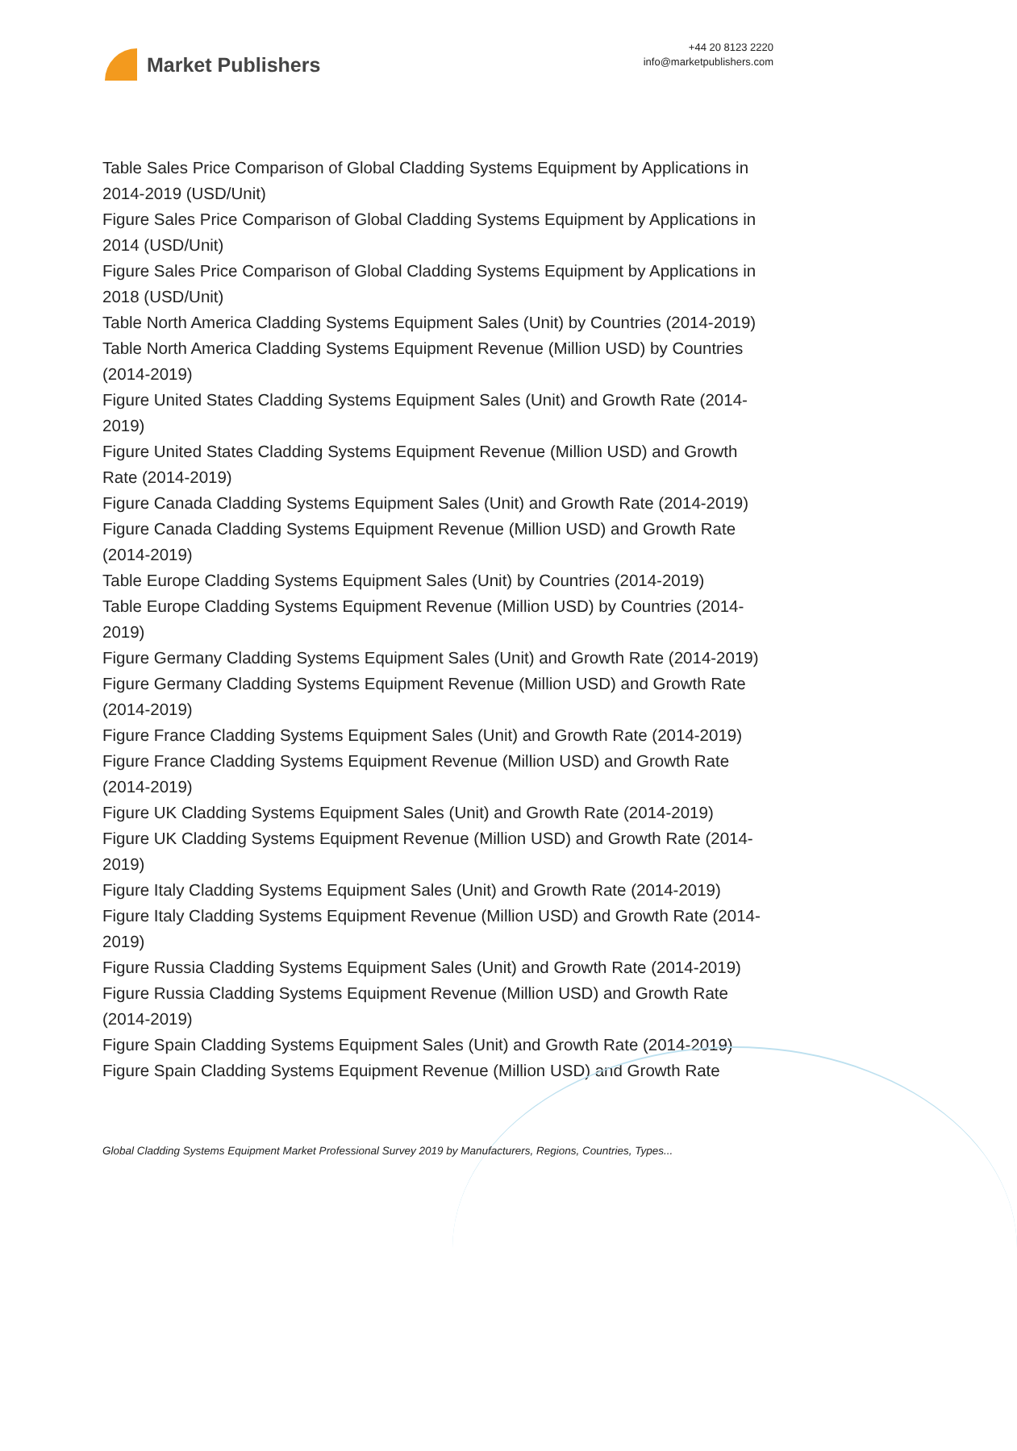Market Publishers
+44 20 8123 2220
info@marketpublishers.com
Table Sales Price Comparison of Global Cladding Systems Equipment by Applications in 2014-2019 (USD/Unit)
Figure Sales Price Comparison of Global Cladding Systems Equipment by Applications in 2014 (USD/Unit)
Figure Sales Price Comparison of Global Cladding Systems Equipment by Applications in 2018 (USD/Unit)
Table North America Cladding Systems Equipment Sales (Unit) by Countries (2014-2019)
Table North America Cladding Systems Equipment Revenue (Million USD) by Countries (2014-2019)
Figure United States Cladding Systems Equipment Sales (Unit) and Growth Rate (2014-2019)
Figure United States Cladding Systems Equipment Revenue (Million USD) and Growth Rate (2014-2019)
Figure Canada Cladding Systems Equipment Sales (Unit) and Growth Rate (2014-2019)
Figure Canada Cladding Systems Equipment Revenue (Million USD) and Growth Rate (2014-2019)
Table Europe Cladding Systems Equipment Sales (Unit) by Countries (2014-2019)
Table Europe Cladding Systems Equipment Revenue (Million USD) by Countries (2014-2019)
Figure Germany Cladding Systems Equipment Sales (Unit) and Growth Rate (2014-2019)
Figure Germany Cladding Systems Equipment Revenue (Million USD) and Growth Rate (2014-2019)
Figure France Cladding Systems Equipment Sales (Unit) and Growth Rate (2014-2019)
Figure France Cladding Systems Equipment Revenue (Million USD) and Growth Rate (2014-2019)
Figure UK Cladding Systems Equipment Sales (Unit) and Growth Rate (2014-2019)
Figure UK Cladding Systems Equipment Revenue (Million USD) and Growth Rate (2014-2019)
Figure Italy Cladding Systems Equipment Sales (Unit) and Growth Rate (2014-2019)
Figure Italy Cladding Systems Equipment Revenue (Million USD) and Growth Rate (2014-2019)
Figure Russia Cladding Systems Equipment Sales (Unit) and Growth Rate (2014-2019)
Figure Russia Cladding Systems Equipment Revenue (Million USD) and Growth Rate (2014-2019)
Figure Spain Cladding Systems Equipment Sales (Unit) and Growth Rate (2014-2019)
Figure Spain Cladding Systems Equipment Revenue (Million USD) and Growth Rate
Global Cladding Systems Equipment Market Professional Survey 2019 by Manufacturers, Regions, Countries, Types...